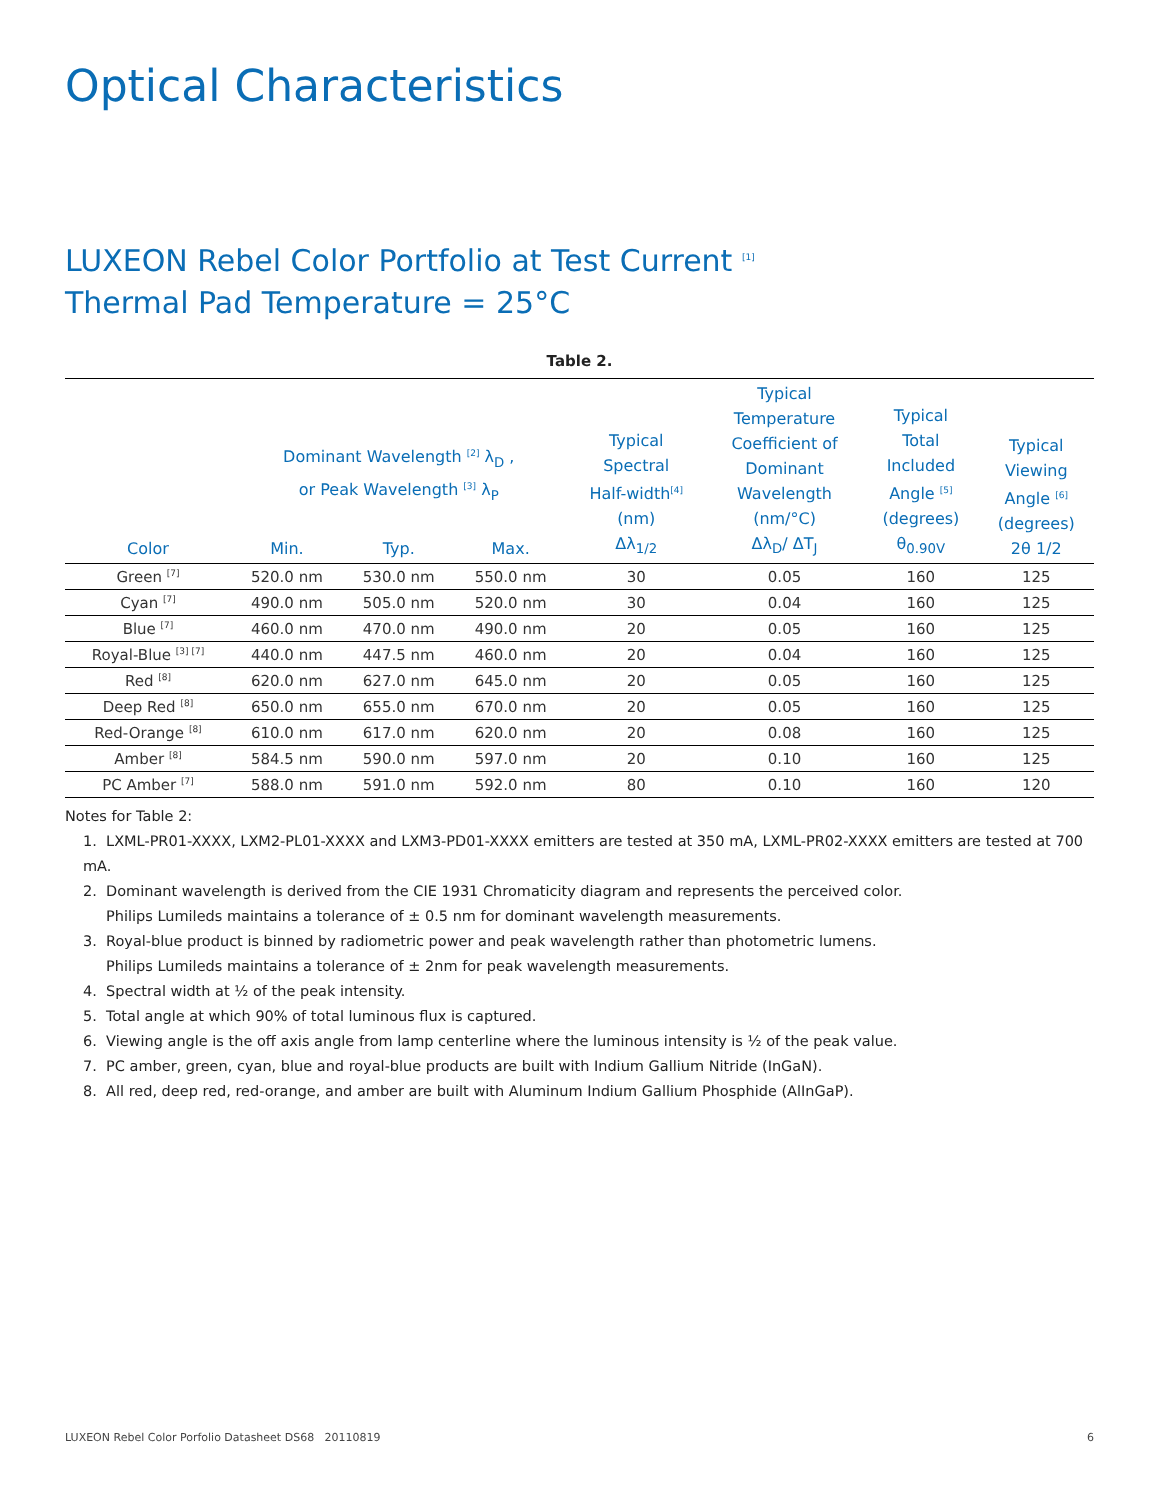Optical Characteristics
LUXEON Rebel Color Portfolio at Test Current <sup>[1]</sup>
Thermal Pad Temperature = 25°C
Table 2.
| Color | Dominant Wavelength <sup>[2]</sup> λ<sub>D</sub> , or Peak Wavelength <sup>[3]</sup> λ<sub>P</sub> | | | Typical Spectral Half-width<sup>[4]</sup> (nm) Δλ<sub>1/2</sub> | Typical Temperature Coefficient of Dominant Wavelength (nm/°C) Δλ<sub>D</sub>/ ΔT<sub>J</sub> | Typical Total Included Angle <sup>[5]</sup> (degrees) θ<sub>0.90V</sub> | Typical Viewing Angle <sup>[6]</sup> (degrees) 2θ 1/2 |
| --- | --- | --- | --- | --- | --- | --- | --- |
| | Min. | Typ. | Max. | | | | |
| Green <sup>[7]</sup> | 520.0 nm | 530.0 nm | 550.0 nm | 30 | 0.05 | 160 | 125 |
| Cyan <sup>[7]</sup> | 490.0 nm | 505.0 nm | 520.0 nm | 30 | 0.04 | 160 | 125 |
| Blue <sup>[7]</sup> | 460.0 nm | 470.0 nm | 490.0 nm | 20 | 0.05 | 160 | 125 |
| Royal-Blue <sup>[3] [7]</sup> | 440.0 nm | 447.5 nm | 460.0 nm | 20 | 0.04 | 160 | 125 |
| Red <sup>[8]</sup> | 620.0 nm | 627.0 nm | 645.0 nm | 20 | 0.05 | 160 | 125 |
| Deep Red <sup>[8]</sup> | 650.0 nm | 655.0 nm | 670.0 nm | 20 | 0.05 | 160 | 125 |
| Red-Orange <sup>[8]</sup> | 610.0 nm | 617.0 nm | 620.0 nm | 20 | 0.08 | 160 | 125 |
| Amber <sup>[8]</sup> | 584.5 nm | 590.0 nm | 597.0 nm | 20 | 0.10 | 160 | 125 |
| PC Amber <sup>[7]</sup> | 588.0 nm | 591.0 nm | 592.0 nm | 80 | 0.10 | 160 | 120 |
Notes for Table 2:
1. LXML-PR01-XXXX, LXM2-PL01-XXXX and LXM3-PD01-XXXX emitters are tested at 350 mA, LXML-PR02-XXXX emitters are tested at 700 mA.
2. Dominant wavelength is derived from the CIE 1931 Chromaticity diagram and represents the perceived color.
Philips Lumileds maintains a tolerance of ± 0.5 nm for dominant wavelength measurements.
3. Royal-blue product is binned by radiometric power and peak wavelength rather than photometric lumens.
Philips Lumileds maintains a tolerance of ± 2nm for peak wavelength measurements.
4. Spectral width at ½ of the peak intensity.
5. Total angle at which 90% of total luminous flux is captured.
6. Viewing angle is the off axis angle from lamp centerline where the luminous intensity is ½ of the peak value.
7. PC amber, green, cyan, blue and royal-blue products are built with Indium Gallium Nitride (InGaN).
8. All red, deep red, red-orange, and amber are built with Aluminum Indium Gallium Phosphide (AlInGaP).
LUXEON Rebel Color Porfolio Datasheet DS68 20110819 6